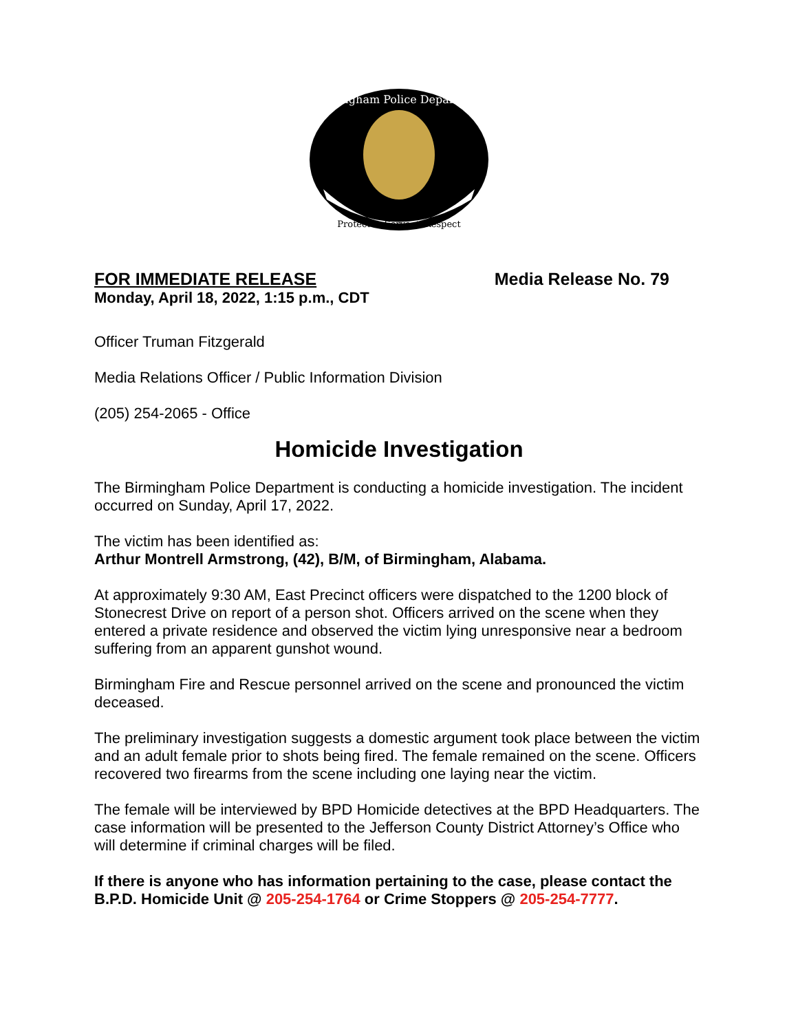Birmingham Police Department
Protect ★ Serve ★ Respect
FOR IMMEDIATE RELEASE Media Release No. 79
Monday, April 18, 2022, 1:15 p.m., CDT
Officer Truman Fitzgerald
Media Relations Officer / Public Information Division
(205) 254-2065 - Office
Homicide Investigation
The Birmingham Police Department is conducting a homicide investigation. The incident occurred on Sunday, April 17, 2022.
The victim has been identified as:
Arthur Montrell Armstrong, (42), B/M, of Birmingham, Alabama.
At approximately 9:30 AM, East Precinct officers were dispatched to the 1200 block of Stonecrest Drive on report of a person shot. Officers arrived on the scene when they entered a private residence and observed the victim lying unresponsive near a bedroom suffering from an apparent gunshot wound.
Birmingham Fire and Rescue personnel arrived on the scene and pronounced the victim deceased.
The preliminary investigation suggests a domestic argument took place between the victim and an adult female prior to shots being fired. The female remained on the scene. Officers recovered two firearms from the scene including one laying near the victim.
The female will be interviewed by BPD Homicide detectives at the BPD Headquarters. The case information will be presented to the Jefferson County District Attorney’s Office who will determine if criminal charges will be filed.
If there is anyone who has information pertaining to the case, please contact the B.P.D. Homicide Unit @ 205-254-1764 or Crime Stoppers @ 205-254-7777.